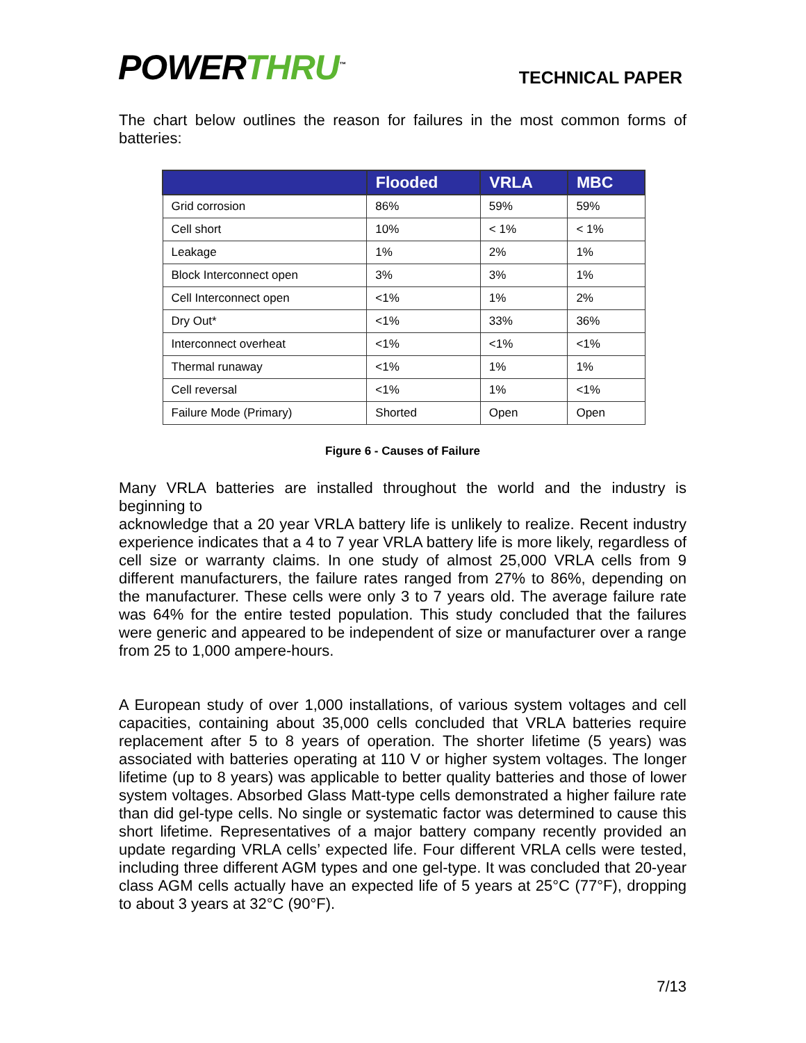POWERTHRU<sup>™</sup>
TECHNICAL PAPER
The chart below outlines the reason for failures in the most common forms of batteries:
| | Flooded | VRLA | MBC |
| --- | --- | --- | --- |
| Grid corrosion | 86% | 59% | 59% |
| Cell short | 10% | < 1% | < 1% |
| Leakage | 1% | 2% | 1% |
| Block Interconnect open | 3% | 3% | 1% |
| Cell Interconnect open | <1% | 1% | 2% |
| Dry Out* | <1% | 33% | 36% |
| Interconnect overheat | <1% | <1% | <1% |
| Thermal runaway | <1% | 1% | 1% |
| Cell reversal | <1% | 1% | <1% |
| Failure Mode (Primary) | Shorted | Open | Open |
Figure 6 - Causes of Failure
Many VRLA batteries are installed throughout the world and the industry is beginning to
acknowledge that a 20 year VRLA battery life is unlikely to realize. Recent industry experience indicates that a 4 to 7 year VRLA battery life is more likely, regardless of cell size or warranty claims. In one study of almost 25,000 VRLA cells from 9 different manufacturers, the failure rates ranged from 27% to 86%, depending on the manufacturer. These cells were only 3 to 7 years old. The average failure rate was 64% for the entire tested population. This study concluded that the failures were generic and appeared to be independent of size or manufacturer over a range from 25 to 1,000 ampere-hours.
A European study of over 1,000 installations, of various system voltages and cell capacities, containing about 35,000 cells concluded that VRLA batteries require replacement after 5 to 8 years of operation. The shorter lifetime (5 years) was associated with batteries operating at 110 V or higher system voltages. The longer lifetime (up to 8 years) was applicable to better quality batteries and those of lower system voltages. Absorbed Glass Matt-type cells demonstrated a higher failure rate than did gel-type cells. No single or systematic factor was determined to cause this short lifetime. Representatives of a major battery company recently provided an update regarding VRLA cells’ expected life. Four different VRLA cells were tested, including three different AGM types and one gel-type. It was concluded that 20-year class AGM cells actually have an expected life of 5 years at 25°C (77°F), dropping to about 3 years at 32°C (90°F).
7/13